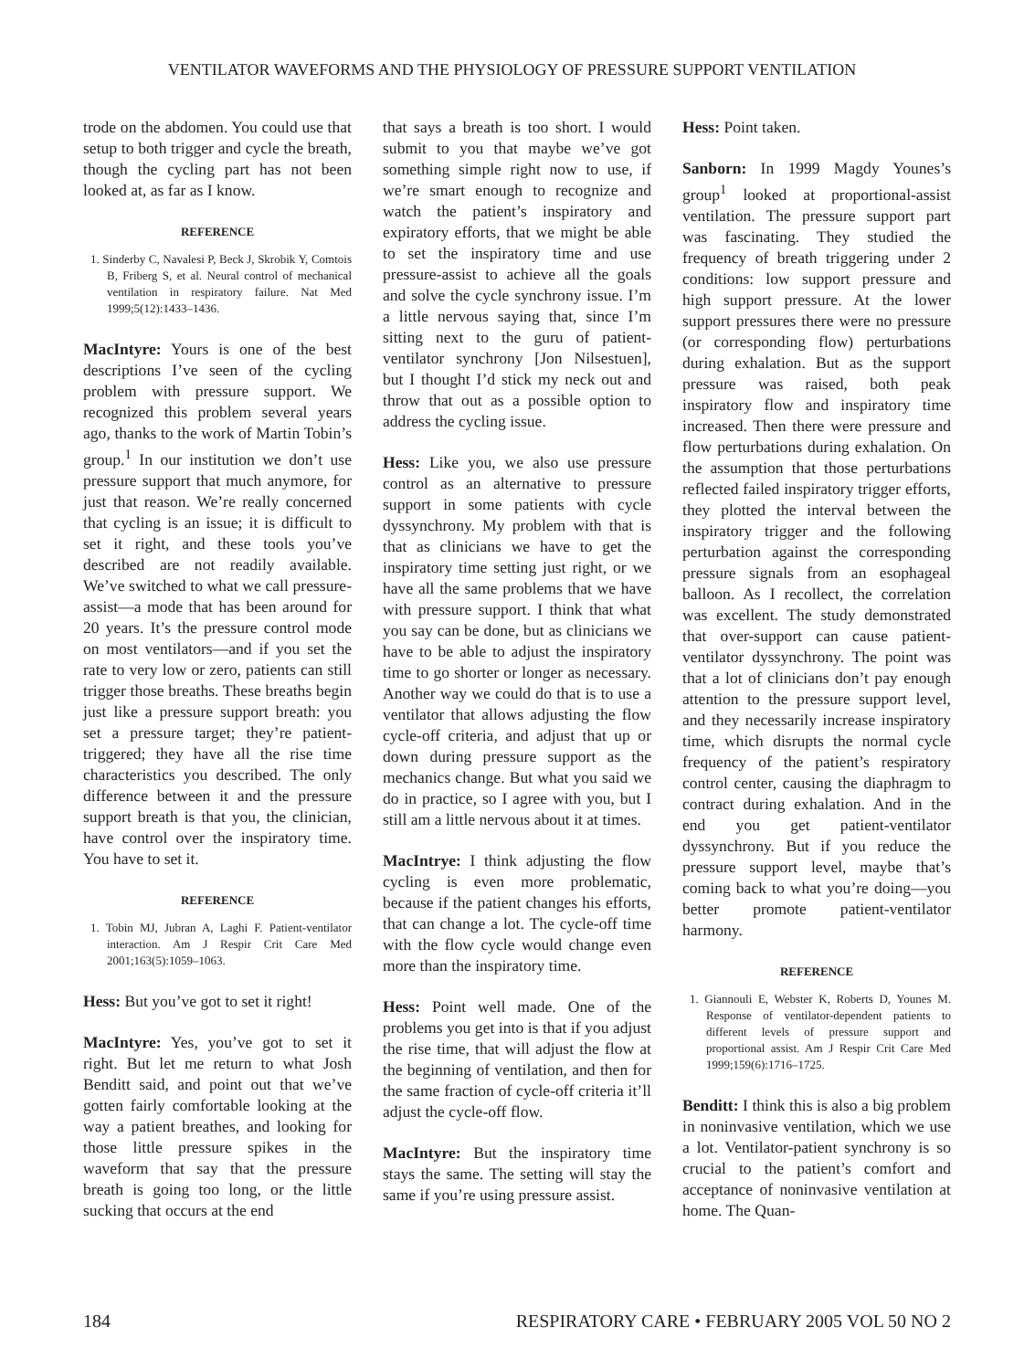VENTILATOR WAVEFORMS AND THE PHYSIOLOGY OF PRESSURE SUPPORT VENTILATION
trode on the abdomen. You could use that setup to both trigger and cycle the breath, though the cycling part has not been looked at, as far as I know.
REFERENCE
1. Sinderby C, Navalesi P, Beck J, Skrobik Y, Comtois B, Friberg S, et al. Neural control of mechanical ventilation in respiratory failure. Nat Med 1999;5(12):1433–1436.
MacIntyre: Yours is one of the best descriptions I’ve seen of the cycling problem with pressure support. We recognized this problem several years ago, thanks to the work of Martin Tobin’s group.<sup>1</sup> In our institution we don’t use pressure support that much anymore, for just that reason. We’re really concerned that cycling is an issue; it is difficult to set it right, and these tools you’ve described are not readily available. We’ve switched to what we call pressure-assist—a mode that has been around for 20 years. It’s the pressure control mode on most ventilators—and if you set the rate to very low or zero, patients can still trigger those breaths. These breaths begin just like a pressure support breath: you set a pressure target; they’re patient-triggered; they have all the rise time characteristics you described. The only difference between it and the pressure support breath is that you, the clinician, have control over the inspiratory time. You have to set it.
REFERENCE
1. Tobin MJ, Jubran A, Laghi F. Patient-ventilator interaction. Am J Respir Crit Care Med 2001;163(5):1059–1063.
Hess: But you’ve got to set it right!
MacIntyre: Yes, you’ve got to set it right. But let me return to what Josh Benditt said, and point out that we’ve gotten fairly comfortable looking at the way a patient breathes, and looking for those little pressure spikes in the waveform that say that the pressure breath is going too long, or the little sucking that occurs at the end
that says a breath is too short. I would submit to you that maybe we’ve got something simple right now to use, if we’re smart enough to recognize and watch the patient’s inspiratory and expiratory efforts, that we might be able to set the inspiratory time and use pressure-assist to achieve all the goals and solve the cycle synchrony issue. I’m a little nervous saying that, since I’m sitting next to the guru of patient-ventilator synchrony [Jon Nilsestuen], but I thought I’d stick my neck out and throw that out as a possible option to address the cycling issue.
Hess: Like you, we also use pressure control as an alternative to pressure support in some patients with cycle dyssynchrony. My problem with that is that as clinicians we have to get the inspiratory time setting just right, or we have all the same problems that we have with pressure support. I think that what you say can be done, but as clinicians we have to be able to adjust the inspiratory time to go shorter or longer as necessary. Another way we could do that is to use a ventilator that allows adjusting the flow cycle-off criteria, and adjust that up or down during pressure support as the mechanics change. But what you said we do in practice, so I agree with you, but I still am a little nervous about it at times.
MacIntrye: I think adjusting the flow cycling is even more problematic, because if the patient changes his efforts, that can change a lot. The cycle-off time with the flow cycle would change even more than the inspiratory time.
Hess: Point well made. One of the problems you get into is that if you adjust the rise time, that will adjust the flow at the beginning of ventilation, and then for the same fraction of cycle-off criteria it’ll adjust the cycle-off flow.
MacIntyre: But the inspiratory time stays the same. The setting will stay the same if you’re using pressure assist.
Hess: Point taken.
Sanborn: In 1999 Magdy Younes’s group<sup>1</sup> looked at proportional-assist ventilation. The pressure support part was fascinating. They studied the frequency of breath triggering under 2 conditions: low support pressure and high support pressure. At the lower support pressures there were no pressure (or corresponding flow) perturbations during exhalation. But as the support pressure was raised, both peak inspiratory flow and inspiratory time increased. Then there were pressure and flow perturbations during exhalation. On the assumption that those perturbations reflected failed inspiratory trigger efforts, they plotted the interval between the inspiratory trigger and the following perturbation against the corresponding pressure signals from an esophageal balloon. As I recollect, the correlation was excellent. The study demonstrated that over-support can cause patient-ventilator dyssynchrony. The point was that a lot of clinicians don’t pay enough attention to the pressure support level, and they necessarily increase inspiratory time, which disrupts the normal cycle frequency of the patient’s respiratory control center, causing the diaphragm to contract during exhalation. And in the end you get patient-ventilator dyssynchrony. But if you reduce the pressure support level, maybe that’s coming back to what you’re doing—you better promote patient-ventilator harmony.
REFERENCE
1. Giannouli E, Webster K, Roberts D, Younes M. Response of ventilator-dependent patients to different levels of pressure support and proportional assist. Am J Respir Crit Care Med 1999;159(6):1716–1725.
Benditt: I think this is also a big problem in noninvasive ventilation, which we use a lot. Ventilator-patient synchrony is so crucial to the patient’s comfort and acceptance of noninvasive ventilation at home. The Quan-
184 RESPIRATORY CARE • FEBRUARY 2005 VOL 50 NO 2